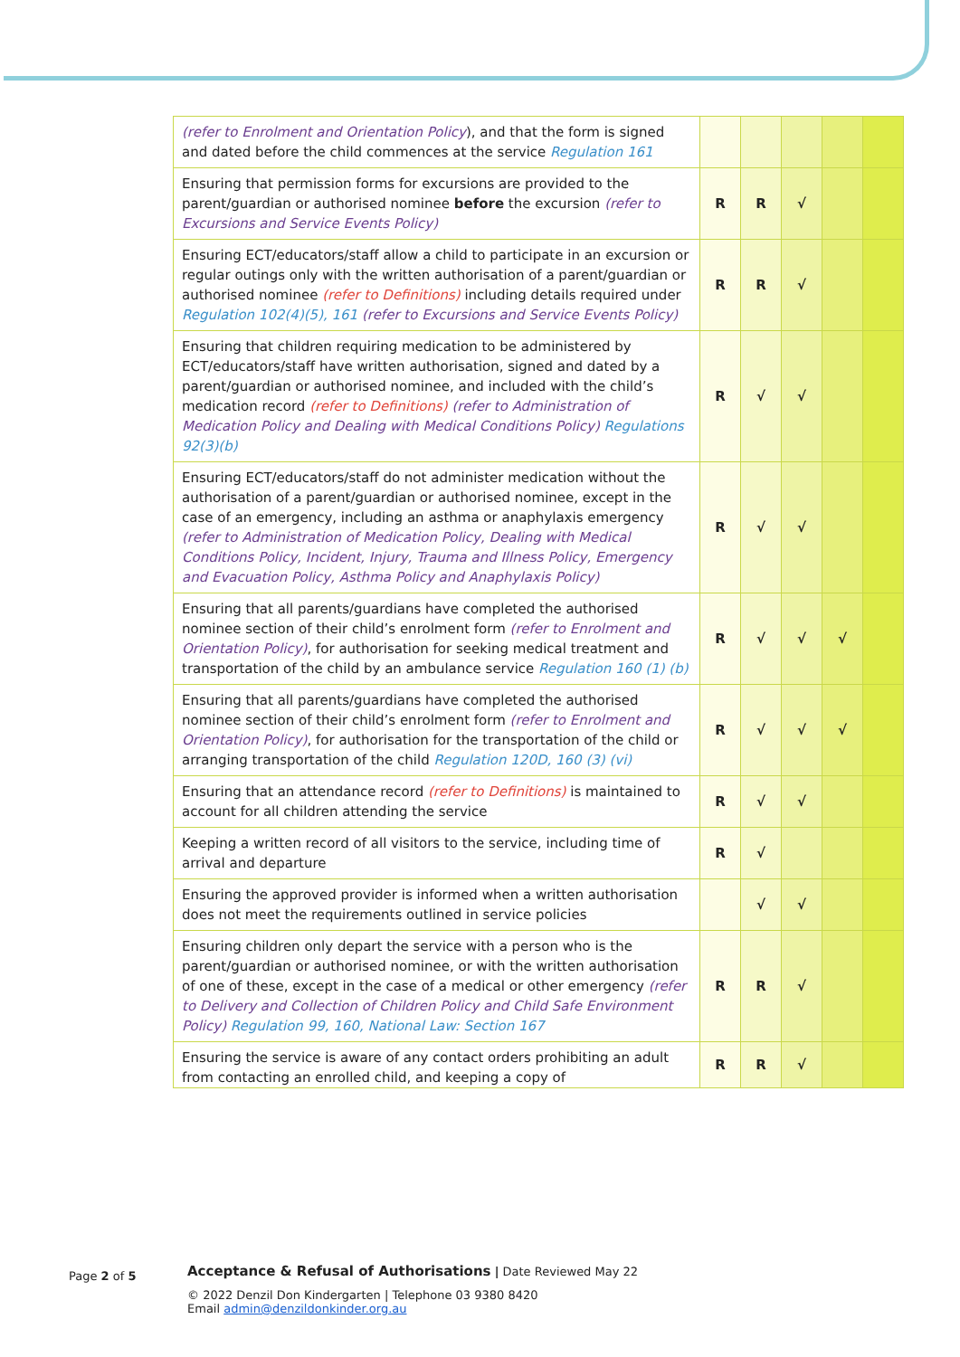| (refer to Enrolment and Orientation Policy ), and that the form is signed and dated before the child commences at the service Regulation 161 | | | | | |
| Ensuring that permission forms for excursions are provided to the parent/guardian or authorised nominee before the excursion (refer to Excursions and Service Events Policy) | R | R | √ | | |
| Ensuring ECT/educators/staff allow a child to participate in an excursion or regular outings only with the written authorisation of a parent/guardian or authorised nominee (refer to Definitions) including details required under Regulation 102(4)(5), 161 (refer to Excursions and Service Events Policy) | R | R | √ | | |
| Ensuring that children requiring medication to be administered by ECT/educators/staff have written authorisation, signed and dated by a parent/guardian or authorised nominee, and included with the child’s medication record (refer to Definitions) (refer to Administration of Medication Policy and Dealing with Medical Conditions Policy) Regulations 92(3)(b) | R | √ | √ | | |
| Ensuring ECT/educators/staff do not administer medication without the authorisation of a parent/guardian or authorised nominee, except in the case of an emergency, including an asthma or anaphylaxis emergency (refer to Administration of Medication Policy, Dealing with Medical Conditions Policy, Incident, Injury, Trauma and Illness Policy, Emergency and Evacuation Policy, Asthma Policy and Anaphylaxis Policy) | R | √ | √ | | |
| Ensuring that all parents/guardians have completed the authorised nominee section of their child’s enrolment form (refer to Enrolment and Orientation Policy) , for authorisation for seeking medical treatment and transportation of the child by an ambulance service Regulation 160 (1) (b) | R | √ | √ | √ | |
| Ensuring that all parents/guardians have completed the authorised nominee section of their child’s enrolment form (refer to Enrolment and Orientation Policy) , for authorisation for the transportation of the child or arranging transportation of the child Regulation 120D, 160 (3) (vi) | R | √ | √ | √ | |
| Ensuring that an attendance record (refer to Definitions) is maintained to account for all children attending the service | R | √ | √ | | |
| Keeping a written record of all visitors to the service, including time of arrival and departure | R | √ | | | |
| Ensuring the approved provider is informed when a written authorisation does not meet the requirements outlined in service policies | | √ | √ | | |
| Ensuring children only depart the service with a person who is the parent/guardian or authorised nominee, or with the written authorisation of one of these, except in the case of a medical or other emergency (refer to Delivery and Collection of Children Policy and Child Safe Environment Policy) Regulation 99, 160, National Law: Section 167 | R | R | √ | | |
| Ensuring the service is aware of any contact orders prohibiting an adult from contacting an enrolled child, and keeping a copy of | R | R | √ | | |
Page 2 of 5
Acceptance & Refusal of Authorisations | Date Reviewed May 22
© 2022 Denzil Don Kindergarten | Telephone 03 9380 8420
Email admin@denzildonkinder.org.au